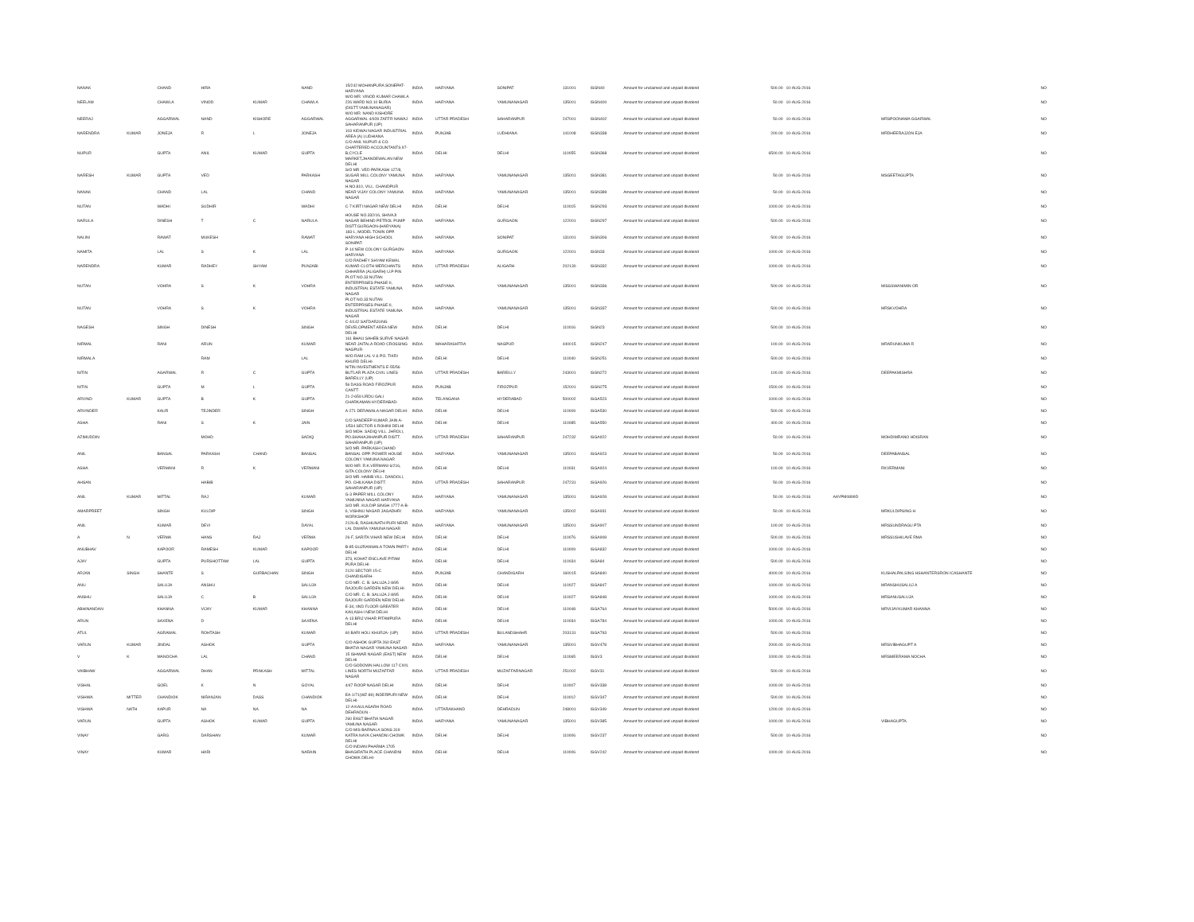| NANAK | | CHAND | HIRA | | NAND | 15/242 MOHANPURA SONEPAT-HARYANA | INDIA | HARYANA | SONIPAT | 131001 | ISGN40 | Amount for unclaimed and unpaid dividend | 500.00 | 10-AUG-2016 | | | NO |
| NEELAM | | CHAWLA | VINOD | KUMAR | CHAWLA | W/O MR. VINOD KUMAR CHAWLA 226 WARD NO.10 BURIA (DISTT.YAMUNANAGAR) | INDIA | HARYANA | YAMUNANAGAR | 135001 | ISGN400 | Amount for unclaimed and unpaid dividend | 50.00 | 10-AUG-2016 | | | NO |
| NEERAJ | | AGGARWAL | NAND | KISHORE | AGGARWAL | W/O MR. NAND KISHORE AGGARWAL 4/928 ZAFFR NAWAJ SAHARANPUR (UP) | INDIA | UTTAR PRADESH | SAHARANPUR | 247001 | ISGN402 | Amount for unclaimed and unpaid dividend | 50.00 | 10-AUG-2016 | | MRSPOONAMA GGARWAL | NO |
| NARENDRA | KUMAR | JONEJA | R | L | JONEJA | 103 KIDWAI NAGAR INDUSTRIAL AREA (A) LUDHIANA | INDIA | PUNJAB | LUDHIANA | 141008 | ISGN338 | Amount for unclaimed and unpaid dividend | 200.00 | 10-AUG-2016 | | MRDHEERAJJON EJA | NO |
| NUPUR | | GUPTA | ANIL | KUMAR | GUPTA | C/O ANIL NUPUR & CO. CHARTERED ACCOUNTANTS 97-B,CYCLE MARKET,JHANDEWALAN NEW DELHI | INDIA | DELHI | DELHI | 110055 | ISGN368 | Amount for unclaimed and unpaid dividend | 6500.00 | 10-AUG-2016 | | | NO |
| NARESH | KUMAR | GUPTA | VED | | PARKASH | S/O MR. VED PARKASH 127/8, SUGAR MILL COLONY YAMUNA NAGAR | INDIA | HARYANA | YAMUNANAGAR | 135001 | ISGN381 | Amount for unclaimed and unpaid dividend | 50.00 | 10-AUG-2016 | | MSGEETAGUPTA | NO |
| NANAK | | CHAND | LAL | | CHAND | H.NO.810, VILL. CHANDPUR NEAR VIJAY COLONY YAMUNA NAGAR | INDIA | HARYANA | YAMUNANAGAR | 135001 | ISGN389 | Amount for unclaimed and unpaid dividend | 50.00 | 10-AUG-2016 | | | NO |
| NUTAN | | WADHI | SUDHIR | | WADHI | C-7 KIRTI NAGAR NEW DELHI | INDIA | DELHI | DELHI | 110015 | ISGN293 | Amount for unclaimed and unpaid dividend | 1000.00 | 10-AUG-2016 | | | NO |
| NARULA | | DINESH | T | C | NARULA | HOUSE NO.332/16, SHIVAJI NAGAR BEHIND PETROL PUMP DISTT.GURGAON-(HARYANA) | INDIA | HARYANA | GURGAON | 122001 | ISGN297 | Amount for unclaimed and unpaid dividend | 500.00 | 10-AUG-2016 | | | NO |
| NALINI | | RAWAT | MUKESH | | RAWAT | 183-L, MODEL TOWN OPP. HARYANA HIGH SCHOOL SONIPAT- | INDIA | HARYANA | SONIPAT | 131001 | ISGN306 | Amount for unclaimed and unpaid dividend | 500.00 | 10-AUG-2016 | | | NO |
| NAMITA | | LAL | S | K | LAL | P-14 NEW COLONY GURGAON-HARYANA | INDIA | HARYANA | GURGAON | 122001 | ISGN33 | Amount for unclaimed and unpaid dividend | 1000.00 | 10-AUG-2016 | | | NO |
| NARENDRA | | KUMAR | RADHEY | SHYAM | PUNJABI | C/O RADHEY SHYAM KEWAL KUMAR CLOTH MERCHANTS CHHARRA (ALIGARH) U.P PIN | INDIA | UTTAR PRADESH | ALIGARH | 202130 | ISGN332 | Amount for unclaimed and unpaid dividend | 1000.00 | 10-AUG-2016 | | | NO |
| NUTAN | | VOHRA | S | K | VOHRA | PLOT NO.33 NUTAN ENTERPRISES PHASE-II, INDUSTRIAL ESTATE YAMUNA NAGAR | INDIA | HARYANA | YAMUNANAGAR | 135001 | ISGN336 | Amount for unclaimed and unpaid dividend | 500.00 | 10-AUG-2016 | | MISSSWANIMIN OR | NO |
| NUTAN | | VOHRA | S | K | VOHRA | PLOT NO.33 NUTAN ENTERPRISES PHASE-II, INDUSTRIAL ESTATE YAMUNA NAGAR | INDIA | HARYANA | YAMUNANAGAR | 135001 | ISGN337 | Amount for unclaimed and unpaid dividend | 500.00 | 10-AUG-2016 | | MRSKVOHRA | NO |
| NAGESH | | SINGH | DINESH | | SINGH | C-4/142 SAFDARJUNG DEVELOPMENT AREA NEW DELHI | INDIA | DELHI | DELHI | 110016 | ISGN23 | Amount for unclaimed and unpaid dividend | 500.00 | 10-AUG-2016 | | | NO |
| NIRMAL | | RANI | ARUN | | KUMAR | 161 BHAU SAHEB SURVE NAGAR NEAR JAITALA ROAD CROSSING NAGPUR- | INDIA | MAHARASHTRA | NAGPUR | 440015 | ISGN247 | Amount for unclaimed and unpaid dividend | 100.00 | 10-AUG-2016 | | MRARUNKUMA R | NO |
| NIRMALA | | | RAM | | LAL | W/O RAM LAL V & PO. TIKRI KHURD DELHI- | INDIA | DELHI | DELHI | 110040 | ISGN251 | Amount for unclaimed and unpaid dividend | 500.00 | 10-AUG-2016 | | | NO |
| NITIN | | AGARWAL | R | C | GUPTA | NITIN INVESTMENTS E-55/56 BUTLAR PLAZA CIVIL LINES BAREILLY (UP) | INDIA | UTTAR PRADESH | BAREILLY | 243001 | ISGN272 | Amount for unclaimed and unpaid dividend | 100.00 | 10-AUG-2016 | | DEEPAKMISHRA | NO |
| NITIN | | GUPTA | M | L | GUPTA | 56 DASS ROAD FIROZPUR CANTT- | INDIA | PUNJAB | FIROZPUR | 152001 | ISGN275 | Amount for unclaimed and unpaid dividend | 1500.00 | 10-AUG-2016 | | | NO |
| ARVIND | KUMAR | GUPTA | B | K | GUPTA | 21-2-659 URDU GALI CHARKAMAN HYDERABAD- | INDIA | TELANGANA | HYDERABAD | 500002 | ISGA523 | Amount for unclaimed and unpaid dividend | 1000.00 | 10-AUG-2016 | | | NO |
| ARVINDER | | KAUR | TEJINDER | | SINGH | A-271 DERAWALA NAGAR DELHI- | INDIA | DELHI | DELHI | 110009 | ISGA530 | Amount for unclaimed and unpaid dividend | 500.00 | 10-AUG-2016 | | | NO |
| ASHA | | RANI | S | K | JAIN | C/O SANDEEP KUMAR JAIN A-1/534 SECTOR 6 ROHINI DELHI | INDIA | DELHI | DELHI | 110085 | ISGA550 | Amount for unclaimed and unpaid dividend | 400.00 | 10-AUG-2016 | | | NO |
| AZIMUDDIN | | | MOHD | | SADIQ | S/O MOH. SADIQ VILL. JHROLI, PO.SHAHAJAHANPUR DISTT. SAHARANPUR (UP) | INDIA | UTTAR PRADESH | SAHARANPUR | 247232 | ISGA922 | Amount for unclaimed and unpaid dividend | 50.00 | 10-AUG-2016 | | MOHDIMRANO HDISRAN | NO |
| ANIL | | BANSAL | PARKASH | CHAND | BANSAL | S/O MR. PARKASH CHAND BANSAL OPP. POWER HOUSE COLONY YAMUNA NAGAR | INDIA | HARYANA | YAMUNANAGAR | 135001 | ISGA923 | Amount for unclaimed and unpaid dividend | 50.00 | 10-AUG-2016 | | DEEPABANSAL | NO |
| ASHA | | VERMANI | R | K | VERMANI | W/O MR. R.K.VERMANI 6/216, GITA COLONY DELHI | INDIA | DELHI | DELHI | 110031 | ISGA924 | Amount for unclaimed and unpaid dividend | 100.00 | 10-AUG-2016 | | RKVERMANI | NO |
| AHSAN | | | HABIB | | | S/O MR. HABIB VILL. DANDOLI, PO. CHILKANA DISTT. SAHARANPUR (UP) | INDIA | UTTAR PRADESH | SAHARANPUR | 247231 | ISGA926 | Amount for unclaimed and unpaid dividend | 50.00 | 10-AUG-2016 | | | NO |
| ANIL | KUMAR | MITTAL | RAJ | | KUMAR | G-3 PAPER MILL COLONY YAMUNNA NAGAR HARYANA | INDIA | HARYANA | YAMUNANAGAR | 135001 | ISGA928 | Amount for unclaimed and unpaid dividend | 50.00 | 10-AUG-2016 | AAYPM0899D | | NO |
| AMARPREET | | SINGH | KULDIP | | SINGH | S/O MR. KULDIP SINGH 1777-A-B-6, VISHNU NAGAR JAGADHRI WORKSHOP | INDIA | HARYANA | YAMUNANAGAR | 135002 | ISGA931 | Amount for unclaimed and unpaid dividend | 50.00 | 10-AUG-2016 | | MRKULDIPSING H | NO |
| ANIL | | KUMAR | DEVI | | DAYAL | 2126-B, RAGHUNATH PURI NEAR LAL DWARA YAMUNA NAGAR | INDIA | HARYANA | YAMUNANAGAR | 135001 | ISGA907 | Amount for unclaimed and unpaid dividend | 100.00 | 10-AUG-2016 | | MRSSUNDRAGU PTA | NO |
| A | N | VERMA | HANS | RAJ | VERMA | 26-F, SARITA VIHAR NEW DELHI | INDIA | DELHI | DELHI | 110076 | ISGA908 | Amount for unclaimed and unpaid dividend | 500.00 | 10-AUG-2016 | | MRSSUSHILAVE RMA | NO |
| ANUBHAV | | KAPOOR | RAMESH | KUMAR | KAPOOR | B-85 GUJRANWALA TOWN PART-I DELHI | INDIA | DELHI | DELHI | 110009 | ISGA832 | Amount for unclaimed and unpaid dividend | 1000.00 | 10-AUG-2016 | | | NO |
| AJAY | | GUPTA | PURSHOTTAM | LAL | GUPTA | 373, KOHAT ENCLAVE PITAM PURA DELHI- | INDIA | DELHI | DELHI | 110034 | ISGA84 | Amount for unclaimed and unpaid dividend | 500.00 | 10-AUG-2016 | | | NO |
| ARJAN | SINGH | SHANTE | S | GURBACHAN | SINGH | 2120 SECTOR 15-C CHANDIGARH- | INDIA | PUNJAB | CHANDIGARH | 160015 | ISGA840 | Amount for unclaimed and unpaid dividend | 4000.00 | 10-AUG-2016 | | KUSHALPALSING HSHANTERSRON ICASHANTE | NO |
| ANU | | SALUJA | ANSHU | | SALUJA | C/O MR. C. B. SALUJA J-8/95 RAJOURI GARDEN NEW DELHI- | INDIA | DELHI | DELHI | 110027 | ISGA847 | Amount for unclaimed and unpaid dividend | 1000.00 | 10-AUG-2016 | | MRANSHUSALUJ A | NO |
| ANSHU | | SALUJA | C | B | SALUJA | C/O MR. C. B. SALUJA J-8/95 RAJOURI GARDEN NEW DELHI- | INDIA | DELHI | DELHI | 110027 | ISGA848 | Amount for unclaimed and unpaid dividend | 1000.00 | 10-AUG-2016 | | MRSANUSALUJA | NO |
| ABHINANDAN | | KHANNA | VIJAY | KUMAR | KHANNA | E-34, IIND FLOOR GREATER KAILASH-I NEW DELHI | INDIA | DELHI | DELHI | 110048 | ISGA764 | Amount for unclaimed and unpaid dividend | 5000.00 | 10-AUG-2016 | | MRVIJAYKUMAR KHANNA | NO |
| ARUN | | SAXENA | D | | SAXENA | A-13 BRIJ VIHAR PITAMPURA DELHI | INDIA | DELHI | DELHI | 110034 | ISGA784 | Amount for unclaimed and unpaid dividend | 1000.00 | 10-AUG-2016 | | | NO |
| ATUL | | AGRAWAL | ROHTASH | | KUMAR | 60 BARI HOLI KHURJA- (UP) | INDIA | UTTAR PRADESH | BULANDSHAHR | 203131 | ISGA793 | Amount for unclaimed and unpaid dividend | 500.00 | 10-AUG-2016 | | | NO |
| VARUN | KUMAR | JINDAL | ASHOK | | GUPTA | C/O ASHOK GUPTA 260 EAST BHATIA NAGAR YAMUNA NAGAR- | INDIA | HARYANA | YAMUNANAGAR | 135001 | ISGV478 | Amount for unclaimed and unpaid dividend | 2000.00 | 10-AUG-2016 | | MRSVIBHAGUPT A | NO |
| V | K | MANOCHA | LAL | | CHAND | 15 ISHWAR NAGAR (EAST) NEW DELHI | INDIA | DELHI | DELHI | 110065 | ISGV3 | Amount for unclaimed and unpaid dividend | 1000.00 | 10-AUG-2016 | | MRSMEERAMA NOCHA | NO |
| VAIBHAW | | AGGARWAL | DHAN | PRAKASH | MITTAL | C/O GODOWN HALLOW 117 CIVIL LINES NORTH MUZAFFAR NAGAR | INDIA | UTTAR PRADESH | MUZAFFARNAGAR | 251002 | ISGV31 | Amount for unclaimed and unpaid dividend | 500.00 | 10-AUG-2016 | | | NO |
| VISHAL | | GOEL | K | N | GOYAL | 4/47 ROOP NAGAR DELHI | INDIA | DELHI | DELHI | 110007 | ISGV338 | Amount for unclaimed and unpaid dividend | 1000.00 | 10-AUG-2016 | | | NO |
| VISHWA | MITTER | CHANDIOK | NIRANJAN | DASS | CHANDIOK | EA-1/71(WZ-89) INDERPURI NEW DELHI- | INDIA | DELHI | DELHI | 110012 | ISGV347 | Amount for unclaimed and unpaid dividend | 500.00 | 10-AUG-2016 | | | NO |
| VISHWA | NATH | KAPUR | NA | NA | NA | 12-A KAULAGARH ROAD DEHRADUN - | INDIA | UTTARAKHAND | DEHRADUN | 248001 | ISGV349 | Amount for unclaimed and unpaid dividend | 1200.00 | 10-AUG-2016 | | | NO |
| VARUN | | GUPTA | ASHOK | KUMAR | GUPTA | 260 EAST BHATIA NAGAR YAMUNA NAGAR- | INDIA | HARYANA | YAMUNANAGAR | 135001 | ISGV385 | Amount for unclaimed and unpaid dividend | 1000.00 | 10-AUG-2016 | | VIBHAGUPTA | NO |
| VINAY | | GARG | DARSHAN | | KUMAR | C/O M/S BARNALA SONS 319 KATRA NAYA CHANDNI CHOWK DELHI | INDIA | DELHI | DELHI | 110006 | ISGV237 | Amount for unclaimed and unpaid dividend | 500.00 | 10-AUG-2016 | | | NO |
| VINAY | | KUMAR | HARI | | NARAIN | C/O INDIAN PHARMA 1705 BHAGIRATH PLACE CHANDNI CHOWK DELHI- | INDIA | DELHI | DELHI | 110006 | ISGV242 | Amount for unclaimed and unpaid dividend | 1000.00 | 10-AUG-2016 | | | NO |